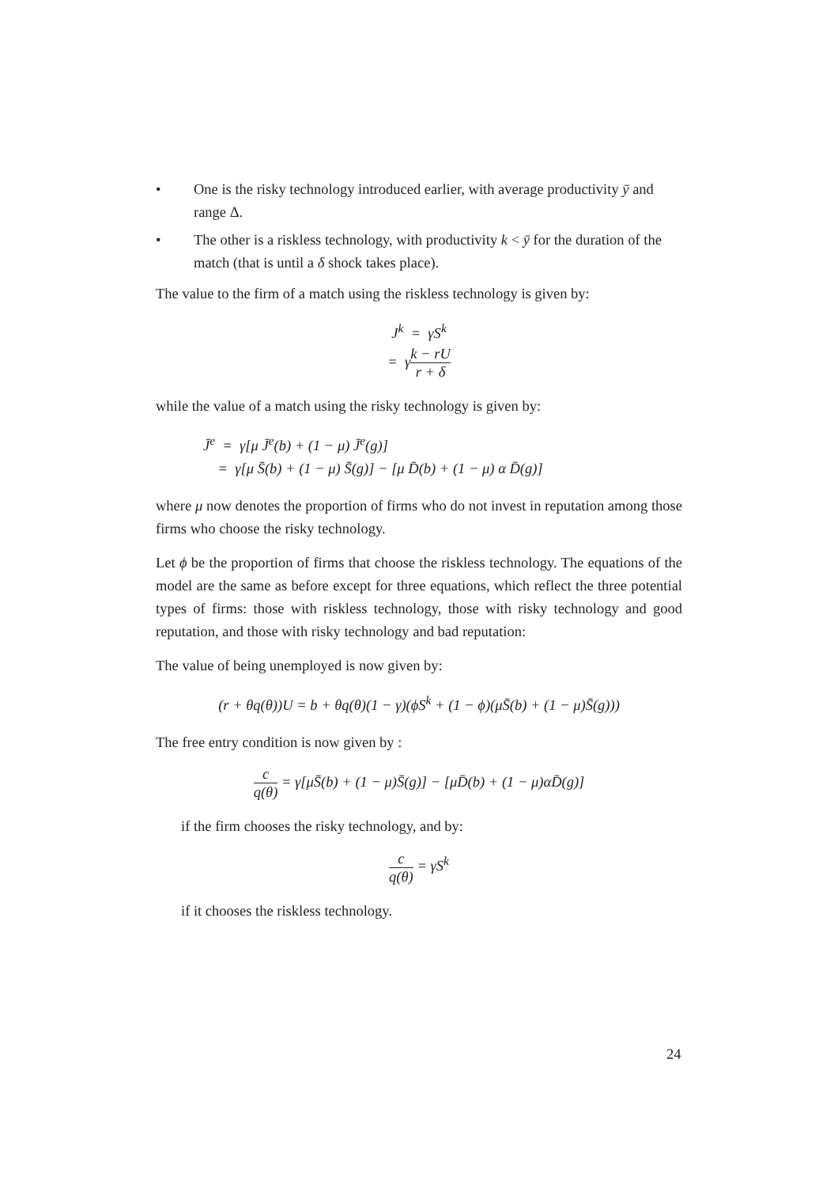• One is the risky technology introduced earlier, with average productivity ȳ and range Δ.
• The other is a riskless technology, with productivity k < ȳ for the duration of the match (that is until a δ shock takes place).
The value to the firm of a match using the riskless technology is given by:
J<sup>k</sup> = γS<sup>k</sup>
= γk − rU r + δ
while the value of a match using the risky technology is given by:
J̄<sup>e</sup> = γ[μ J̄<sup>e</sup>(b) + (1 − μ) J̄<sup>e</sup>(g)]
= γ[μ S̄(b) + (1 − μ) S̄(g)] − [μ D̄(b) + (1 − μ) α D̄(g)]
where μ now denotes the proportion of firms who do not invest in reputation among those firms who choose the risky technology.
Let ϕ be the proportion of firms that choose the riskless technology. The equations of the model are the same as before except for three equations, which reflect the three potential types of firms: those with riskless technology, those with risky technology and good reputation, and those with risky technology and bad reputation:
The value of being unemployed is now given by:
(r + θq(θ))U = b + θq(θ)(1 − γ)(ϕS<sup>k</sup> + (1 − ϕ)(μS̄(b) + (1 − μ)S̄(g)))
The free entry condition is now given by :
c q(θ) = γ[μS̄(b) + (1 − μ)S̄(g)] − [μD̄(b) + (1 − μ)αD̄(g)]
if the firm chooses the risky technology, and by:
c q(θ) = γS<sup>k</sup>
if it chooses the riskless technology.
24